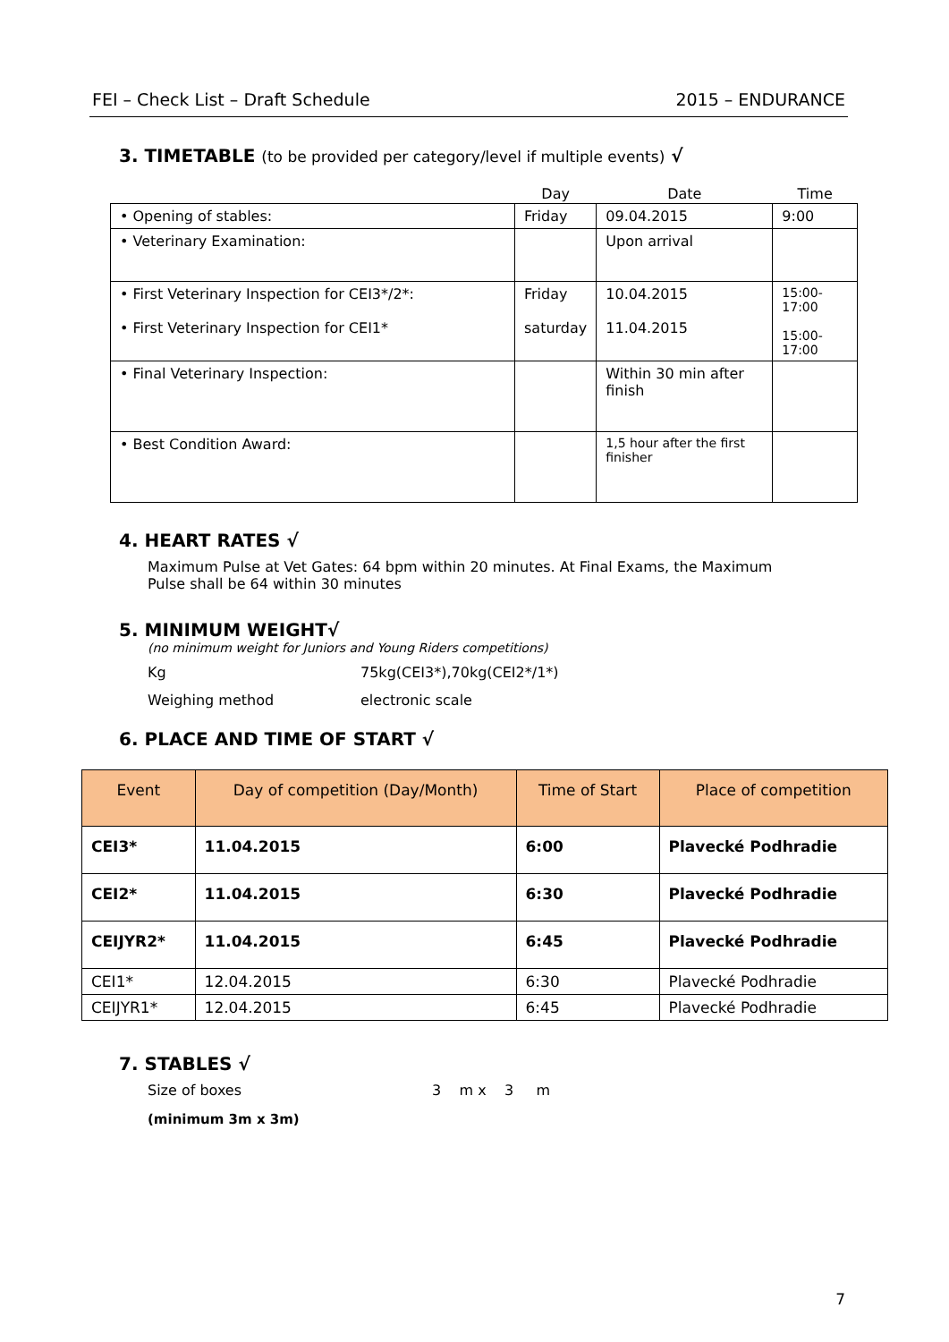FEI – Check List – Draft Schedule 2015 – ENDURANCE
3. TIMETABLE (to be provided per category/level if multiple events) √
| | Day | Date | Time |
| --- | --- | --- | --- |
| • Opening of stables: | Friday | 09.04.2015 | 9:00 |
| • Veterinary Examination: | | Upon arrival | |
| • First Veterinary Inspection for CEI3*/2*: • First Veterinary Inspection for CEI1* | Friday saturday | 10.04.2015 11.04.2015 | 15:00-17:00 15:00-17:00 |
| • Final Veterinary Inspection: | | Within 30 min after finish | |
| • Best Condition Award: | | 1,5 hour after the first finisher | |
4. HEART RATES √
Maximum Pulse at Vet Gates: 64 bpm within 20 minutes. At Final Exams, the Maximum Pulse shall be 64 within 30 minutes
5. MINIMUM WEIGHT√
(no minimum weight for Juniors and Young Riders competitions)
Kg 75kg(CEI3*),70kg(CEI2*/1*)
Weighing method electronic scale
6. PLACE AND TIME OF START √
| Event | Day of competition (Day/Month) | Time of Start | Place of competition |
| --- | --- | --- | --- |
| CEI3* | 11.04.2015 | 6:00 | Plavecké Podhradie |
| CEI2* | 11.04.2015 | 6:30 | Plavecké Podhradie |
| CEIJYR2* | 11.04.2015 | 6:45 | Plavecké Podhradie |
| CEI1* | 12.04.2015 | 6:30 | Plavecké Podhradie |
| CEIJYR1* | 12.04.2015 | 6:45 | Plavecké Podhradie |
7. STABLES √
Size of boxes 3 m x 3 m
(minimum 3m x 3m)
7